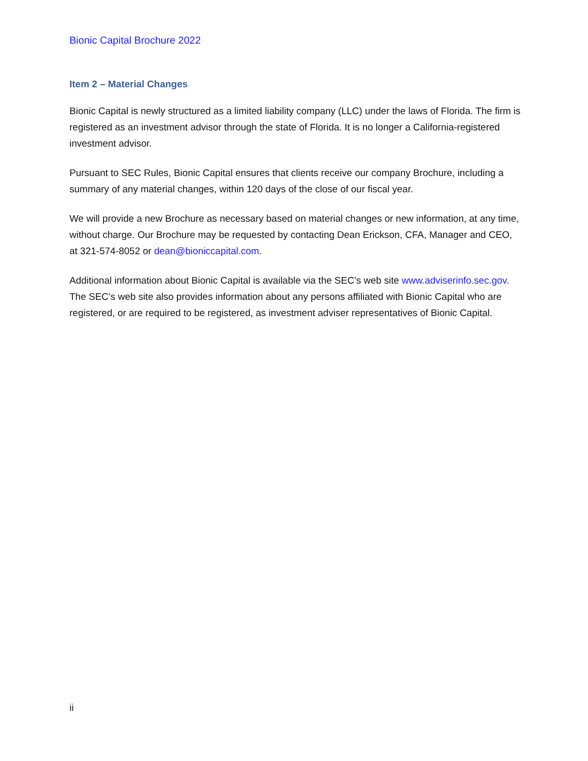Bionic Capital Brochure 2022
Item 2 – Material Changes
Bionic Capital is newly structured as a limited liability company (LLC) under the laws of Florida. The firm is registered as an investment advisor through the state of Florida. It is no longer a California-registered investment advisor.
Pursuant to SEC Rules, Bionic Capital ensures that clients receive our company Brochure, including a summary of any material changes, within 120 days of the close of our fiscal year.
We will provide a new Brochure as necessary based on material changes or new information, at any time, without charge. Our Brochure may be requested by contacting Dean Erickson, CFA, Manager and CEO, at 321-574-8052 or dean@bioniccapital.com.
Additional information about Bionic Capital is available via the SEC’s web site www.adviserinfo.sec.gov. The SEC’s web site also provides information about any persons affiliated with Bionic Capital who are registered, or are required to be registered, as investment adviser representatives of Bionic Capital.
ii